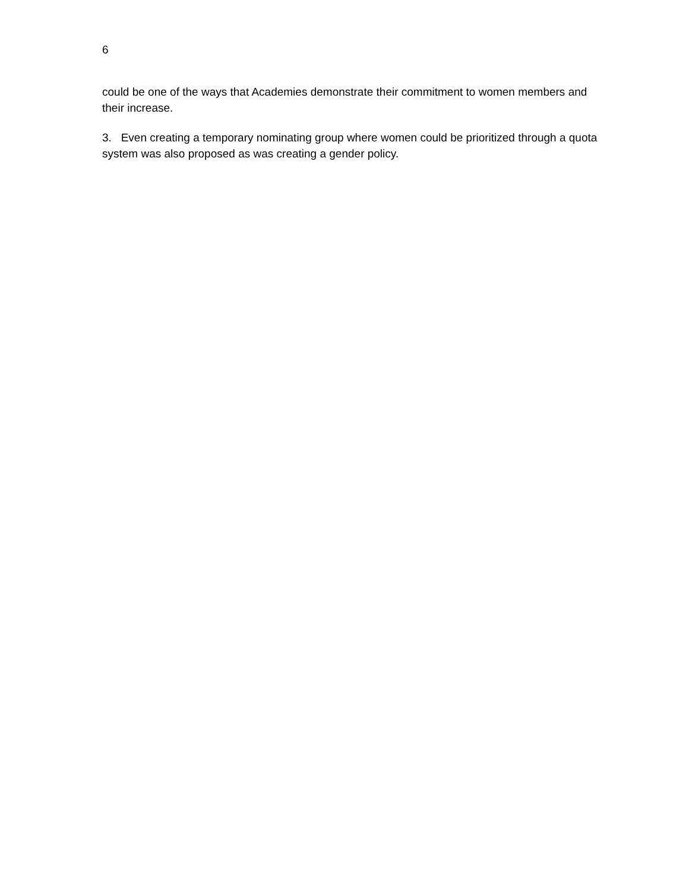6
could be one of the ways that Academies demonstrate their commitment to women members and their increase.
3. Even creating a temporary nominating group where women could be prioritized through a quota system was also proposed as was creating a gender policy.